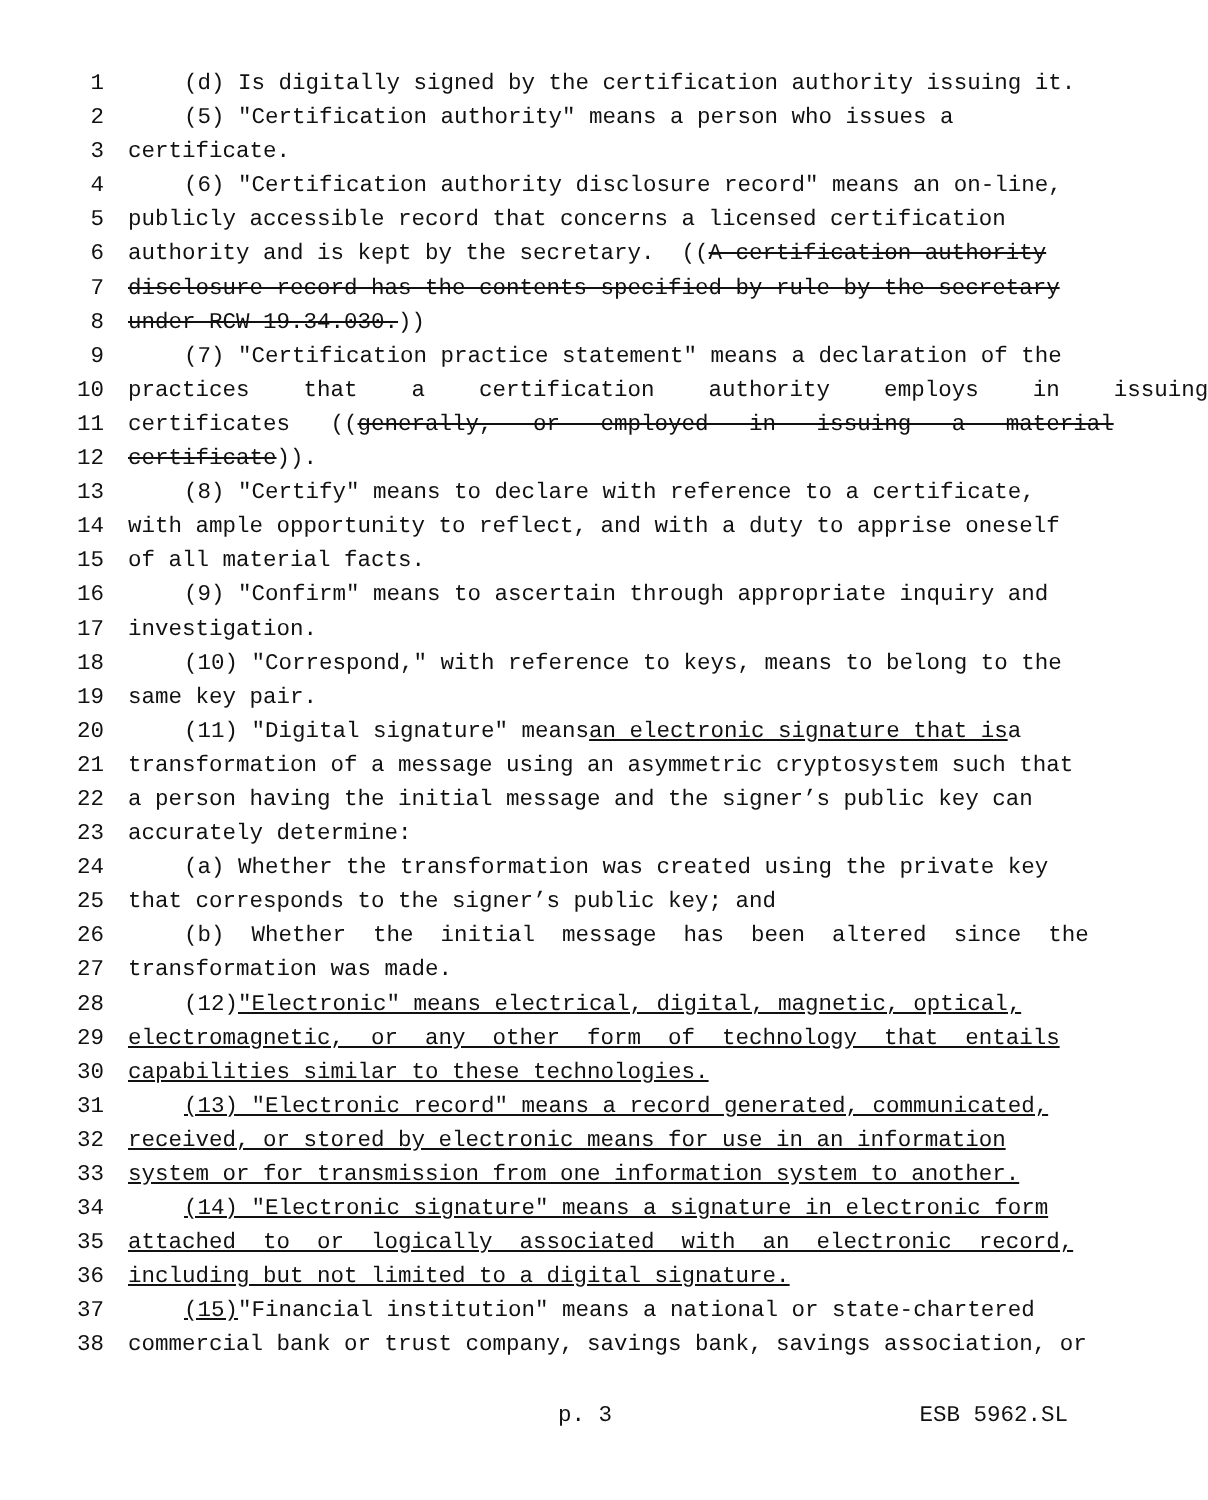1 (d) Is digitally signed by the certification authority issuing it.
2 (5) "Certification authority" means a person who issues a
3 certificate.
4 (6) "Certification authority disclosure record" means an on-line,
5 publicly accessible record that concerns a licensed certification
6 authority and is kept by the secretary. ((A certification authority
7 disclosure record has the contents specified by rule by the secretary
8 under RCW 19.34.030.))
9 (7) "Certification practice statement" means a declaration of the
10 practices that a certification authority employs in issuing
11 certificates ((generally, or employed in issuing a material
12 certificate)).
13 (8) "Certify" means to declare with reference to a certificate,
14 with ample opportunity to reflect, and with a duty to apprise oneself
15 of all material facts.
16 (9) "Confirm" means to ascertain through appropriate inquiry and
17 investigation.
18 (10) "Correspond," with reference to keys, means to belong to the
19 same key pair.
20 (11) "Digital signature" means an electronic signature that is a
21 transformation of a message using an asymmetric cryptosystem such that
22 a person having the initial message and the signer’s public key can
23 accurately determine:
24 (a) Whether the transformation was created using the private key
25 that corresponds to the signer’s public key; and
26 (b) Whether the initial message has been altered since the
27 transformation was made.
28 (12) "Electronic" means electrical, digital, magnetic, optical,
29 electromagnetic, or any other form of technology that entails
30 capabilities similar to these technologies.
31 (13) "Electronic record" means a record generated, communicated,
32 received, or stored by electronic means for use in an information
33 system or for transmission from one information system to another.
34 (14) "Electronic signature" means a signature in electronic form
35 attached to or logically associated with an electronic record,
36 including but not limited to a digital signature.
37 (15) "Financial institution" means a national or state-chartered
38 commercial bank or trust company, savings bank, savings association, or
p. 3 ESB 5962.SL